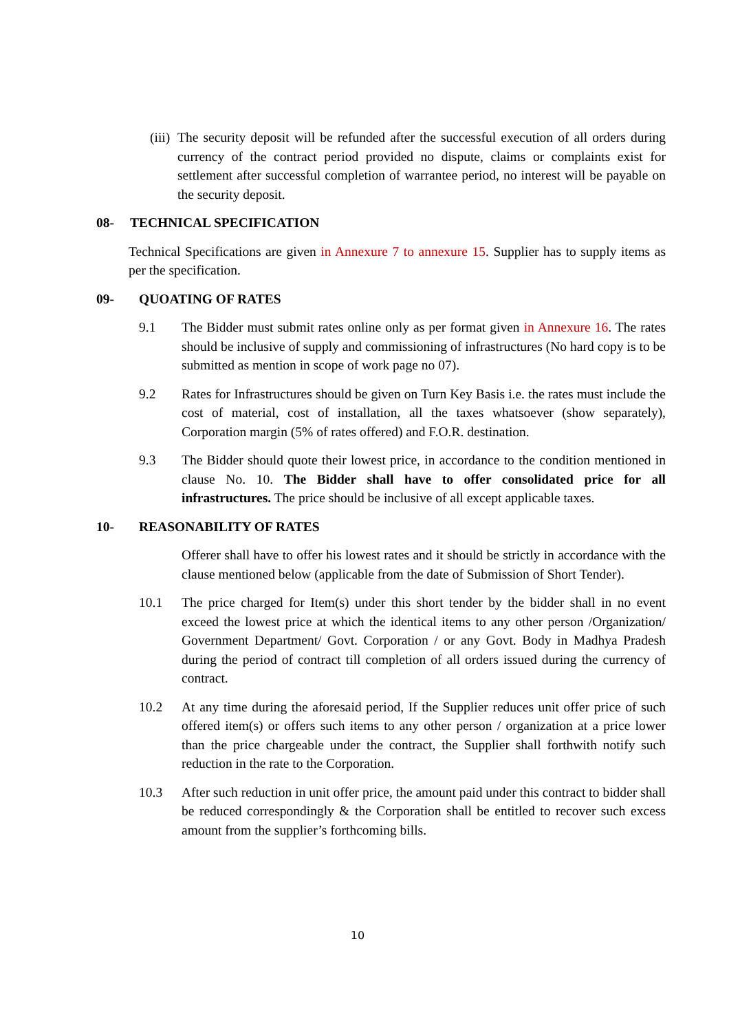(iii) The security deposit will be refunded after the successful execution of all orders during currency of the contract period provided no dispute, claims or complaints exist for settlement after successful completion of warrantee period, no interest will be payable on the security deposit.
08- TECHNICAL SPECIFICATION
Technical Specifications are given in Annexure 7 to annexure 15. Supplier has to supply items as per the specification.
09- QUOATING OF RATES
9.1 The Bidder must submit rates online only as per format given in Annexure 16. The rates should be inclusive of supply and commissioning of infrastructures (No hard copy is to be submitted as mention in scope of work page no 07).
9.2 Rates for Infrastructures should be given on Turn Key Basis i.e. the rates must include the cost of material, cost of installation, all the taxes whatsoever (show separately), Corporation margin (5% of rates offered) and F.O.R. destination.
9.3 The Bidder should quote their lowest price, in accordance to the condition mentioned in clause No. 10. The Bidder shall have to offer consolidated price for all infrastructures. The price should be inclusive of all except applicable taxes.
10- REASONABILITY OF RATES
Offerer shall have to offer his lowest rates and it should be strictly in accordance with the clause mentioned below (applicable from the date of Submission of Short Tender).
10.1 The price charged for Item(s) under this short tender by the bidder shall in no event exceed the lowest price at which the identical items to any other person /Organization/ Government Department/ Govt. Corporation / or any Govt. Body in Madhya Pradesh during the period of contract till completion of all orders issued during the currency of contract.
10.2 At any time during the aforesaid period, If the Supplier reduces unit offer price of such offered item(s) or offers such items to any other person / organization at a price lower than the price chargeable under the contract, the Supplier shall forthwith notify such reduction in the rate to the Corporation.
10.3 After such reduction in unit offer price, the amount paid under this contract to bidder shall be reduced correspondingly & the Corporation shall be entitled to recover such excess amount from the supplier’s forthcoming bills.
10